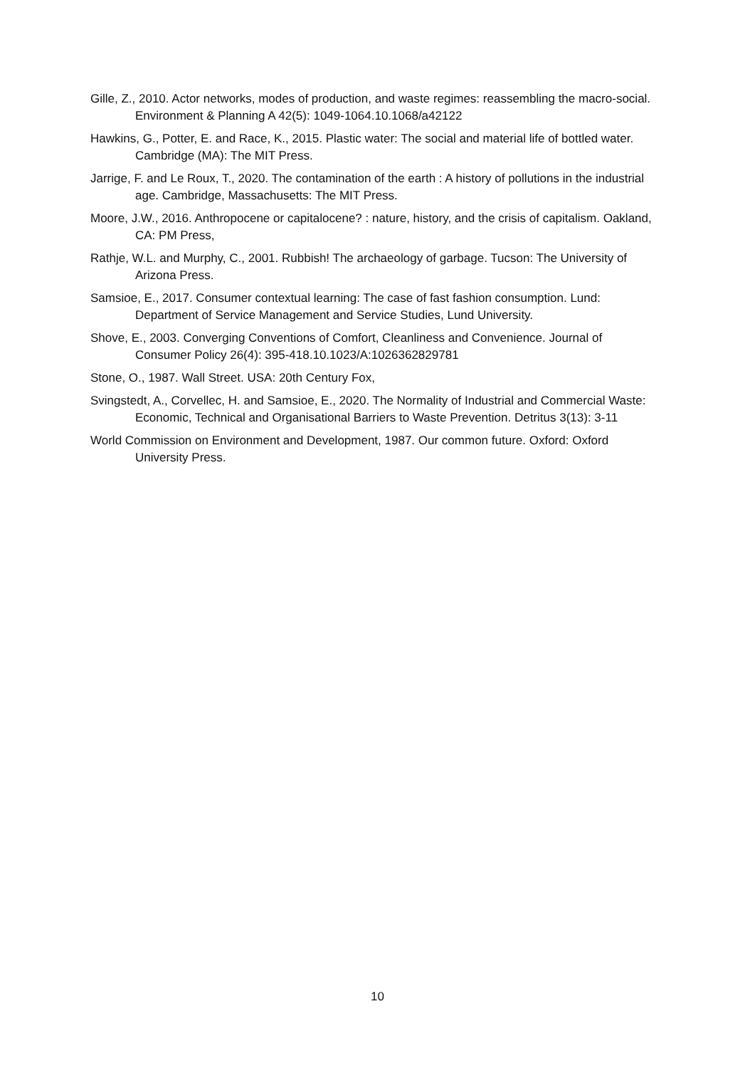Gille, Z., 2010. Actor networks, modes of production, and waste regimes: reassembling the macro-social. Environment & Planning A 42(5): 1049-1064.10.1068/a42122
Hawkins, G., Potter, E. and Race, K., 2015. Plastic water: The social and material life of bottled water. Cambridge (MA): The MIT Press.
Jarrige, F. and Le Roux, T., 2020. The contamination of the earth : A history of pollutions in the industrial age. Cambridge, Massachusetts: The MIT Press.
Moore, J.W., 2016. Anthropocene or capitalocene? : nature, history, and the crisis of capitalism. Oakland, CA: PM Press,
Rathje, W.L. and Murphy, C., 2001. Rubbish! The archaeology of garbage. Tucson: The University of Arizona Press.
Samsioe, E., 2017. Consumer contextual learning: The case of fast fashion consumption. Lund: Department of Service Management and Service Studies, Lund University.
Shove, E., 2003. Converging Conventions of Comfort, Cleanliness and Convenience. Journal of Consumer Policy 26(4): 395-418.10.1023/A:1026362829781
Stone, O., 1987. Wall Street. USA: 20th Century Fox,
Svingstedt, A., Corvellec, H. and Samsioe, E., 2020. The Normality of Industrial and Commercial Waste: Economic, Technical and Organisational Barriers to Waste Prevention. Detritus 3(13): 3-11
World Commission on Environment and Development, 1987. Our common future. Oxford: Oxford University Press.
10